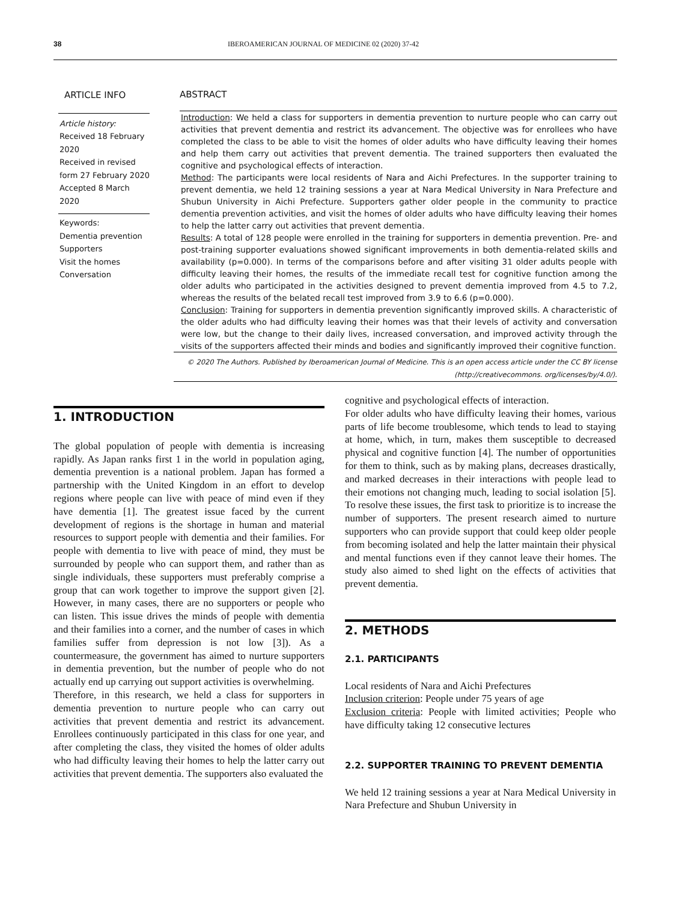38 IBEROAMERICAN JOURNAL OF MEDICINE 02 (2020) 37-42
ARTICLE INFO
Article history:
Received 18 February 2020
Received in revised form 27 February 2020
Accepted 8 March 2020
Keywords:
Dementia prevention
Supporters
Visit the homes
Conversation
ABSTRACT
Introduction: We held a class for supporters in dementia prevention to nurture people who can carry out activities that prevent dementia and restrict its advancement. The objective was for enrollees who have completed the class to be able to visit the homes of older adults who have difficulty leaving their homes and help them carry out activities that prevent dementia. The trained supporters then evaluated the cognitive and psychological effects of interaction.
Method: The participants were local residents of Nara and Aichi Prefectures. In the supporter training to prevent dementia, we held 12 training sessions a year at Nara Medical University in Nara Prefecture and Shubun University in Aichi Prefecture. Supporters gather older people in the community to practice dementia prevention activities, and visit the homes of older adults who have difficulty leaving their homes to help the latter carry out activities that prevent dementia.
Results: A total of 128 people were enrolled in the training for supporters in dementia prevention. Pre- and post-training supporter evaluations showed significant improvements in both dementia-related skills and availability (p=0.000). In terms of the comparisons before and after visiting 31 older adults people with difficulty leaving their homes, the results of the immediate recall test for cognitive function among the older adults who participated in the activities designed to prevent dementia improved from 4.5 to 7.2, whereas the results of the belated recall test improved from 3.9 to 6.6 (p=0.000).
Conclusion: Training for supporters in dementia prevention significantly improved skills. A characteristic of the older adults who had difficulty leaving their homes was that their levels of activity and conversation were low, but the change to their daily lives, increased conversation, and improved activity through the visits of the supporters affected their minds and bodies and significantly improved their cognitive function.
© 2020 The Authors. Published by Iberoamerican Journal of Medicine. This is an open access article under the CC BY license (http://creativecommons. org/licenses/by/4.0/).
1. INTRODUCTION
The global population of people with dementia is increasing rapidly. As Japan ranks first 1 in the world in population aging, dementia prevention is a national problem. Japan has formed a partnership with the United Kingdom in an effort to develop regions where people can live with peace of mind even if they have dementia [1]. The greatest issue faced by the current development of regions is the shortage in human and material resources to support people with dementia and their families. For people with dementia to live with peace of mind, they must be surrounded by people who can support them, and rather than as single individuals, these supporters must preferably comprise a group that can work together to improve the support given [2]. However, in many cases, there are no supporters or people who can listen. This issue drives the minds of people with dementia and their families into a corner, and the number of cases in which families suffer from depression is not low [3]). As a countermeasure, the government has aimed to nurture supporters in dementia prevention, but the number of people who do not actually end up carrying out support activities is overwhelming.
Therefore, in this research, we held a class for supporters in dementia prevention to nurture people who can carry out activities that prevent dementia and restrict its advancement. Enrollees continuously participated in this class for one year, and after completing the class, they visited the homes of older adults who had difficulty leaving their homes to help the latter carry out activities that prevent dementia. The supporters also evaluated the
cognitive and psychological effects of interaction.
For older adults who have difficulty leaving their homes, various parts of life become troublesome, which tends to lead to staying at home, which, in turn, makes them susceptible to decreased physical and cognitive function [4]. The number of opportunities for them to think, such as by making plans, decreases drastically, and marked decreases in their interactions with people lead to their emotions not changing much, leading to social isolation [5]. To resolve these issues, the first task to prioritize is to increase the number of supporters. The present research aimed to nurture supporters who can provide support that could keep older people from becoming isolated and help the latter maintain their physical and mental functions even if they cannot leave their homes. The study also aimed to shed light on the effects of activities that prevent dementia.
2. METHODS
2.1. PARTICIPANTS
Local residents of Nara and Aichi Prefectures
Inclusion criterion: People under 75 years of age
Exclusion criteria: People with limited activities; People who have difficulty taking 12 consecutive lectures
2.2. SUPPORTER TRAINING TO PREVENT DEMENTIA
We held 12 training sessions a year at Nara Medical University in Nara Prefecture and Shubun University in